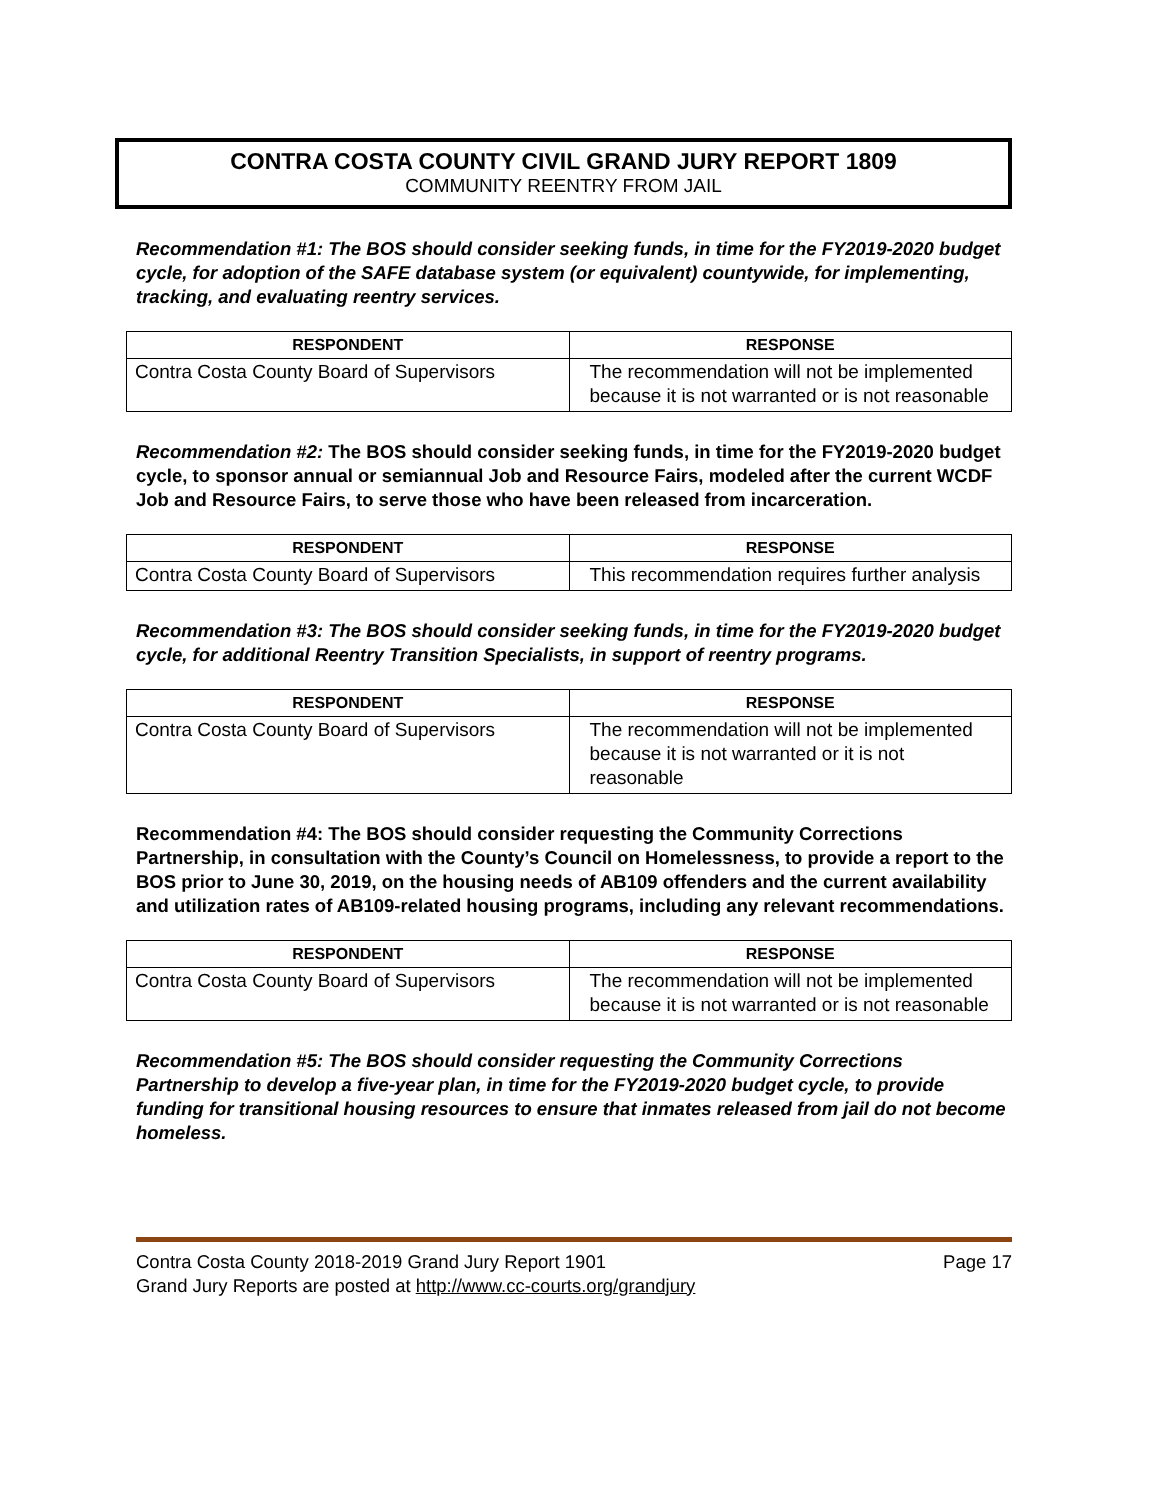CONTRA COSTA COUNTY CIVIL GRAND JURY REPORT 1809
COMMUNITY REENTRY FROM JAIL
Recommendation #1: The BOS should consider seeking funds, in time for the FY2019-2020 budget cycle, for adoption of the SAFE database system (or equivalent) countywide, for implementing, tracking, and evaluating reentry services.
| RESPONDENT | RESPONSE |
| --- | --- |
| Contra Costa County Board of Supervisors | The recommendation will not be implemented because it is not warranted or is not reasonable |
Recommendation #2: The BOS should consider seeking funds, in time for the FY2019-2020 budget cycle, to sponsor annual or semiannual Job and Resource Fairs, modeled after the current WCDF Job and Resource Fairs, to serve those who have been released from incarceration.
| RESPONDENT | RESPONSE |
| --- | --- |
| Contra Costa County Board of Supervisors | This recommendation requires further analysis |
Recommendation #3: The BOS should consider seeking funds, in time for the FY2019-2020 budget cycle, for additional Reentry Transition Specialists, in support of reentry programs.
| RESPONDENT | RESPONSE |
| --- | --- |
| Contra Costa County Board of Supervisors | The recommendation will not be implemented because it is not warranted or it is not reasonable |
Recommendation #4: The BOS should consider requesting the Community Corrections Partnership, in consultation with the County’s Council on Homelessness, to provide a report to the BOS prior to June 30, 2019, on the housing needs of AB109 offenders and the current availability and utilization rates of AB109-related housing programs, including any relevant recommendations.
| RESPONDENT | RESPONSE |
| --- | --- |
| Contra Costa County Board of Supervisors | The recommendation will not be implemented because it is not warranted or is not reasonable |
Recommendation #5: The BOS should consider requesting the Community Corrections Partnership to develop a five-year plan, in time for the FY2019-2020 budget cycle, to provide funding for transitional housing resources to ensure that inmates released from jail do not become homeless.
Page 17 Contra Costa County 2018-2019 Grand Jury Report 1901
Grand Jury Reports are posted at http://www.cc-courts.org/grandjury